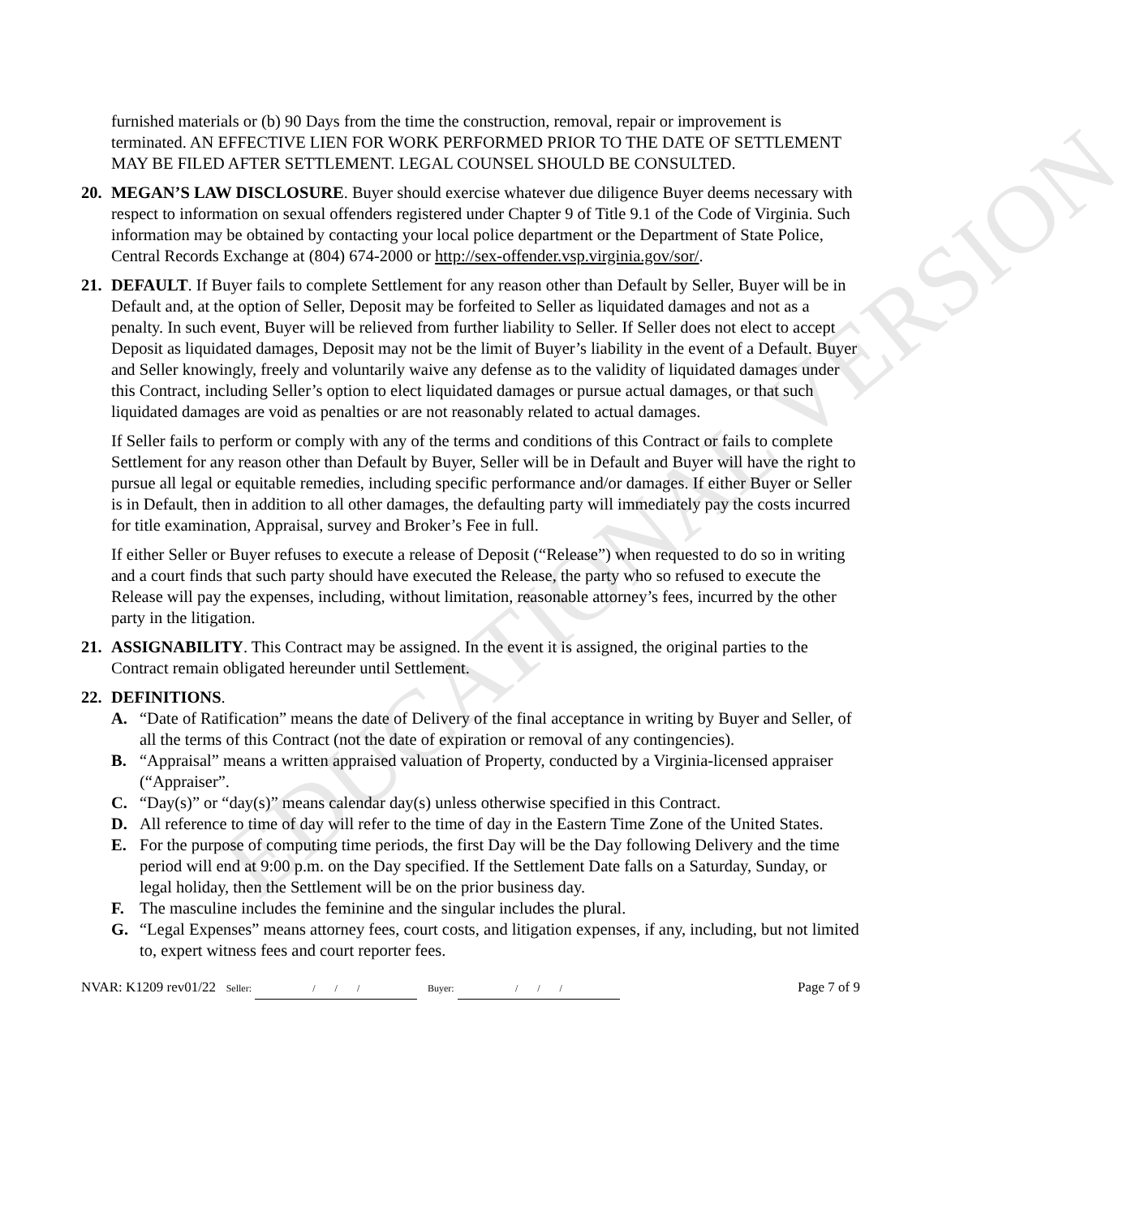EDUCATIONAL VERSION
furnished materials or (b) 90 Days from the time the construction, removal, repair or improvement is terminated. AN EFFECTIVE LIEN FOR WORK PERFORMED PRIOR TO THE DATE OF SETTLEMENT MAY BE FILED AFTER SETTLEMENT. LEGAL COUNSEL SHOULD BE CONSULTED.
20. MEGAN’S LAW DISCLOSURE. Buyer should exercise whatever due diligence Buyer deems necessary with respect to information on sexual offenders registered under Chapter 9 of Title 9.1 of the Code of Virginia. Such information may be obtained by contacting your local police department or the Department of State Police, Central Records Exchange at (804) 674-2000 or http://sex-offender.vsp.virginia.gov/sor/.
21. DEFAULT. If Buyer fails to complete Settlement for any reason other than Default by Seller, Buyer will be in Default and, at the option of Seller, Deposit may be forfeited to Seller as liquidated damages and not as a penalty. In such event, Buyer will be relieved from further liability to Seller. If Seller does not elect to accept Deposit as liquidated damages, Deposit may not be the limit of Buyer’s liability in the event of a Default. Buyer and Seller knowingly, freely and voluntarily waive any defense as to the validity of liquidated damages under this Contract, including Seller’s option to elect liquidated damages or pursue actual damages, or that such liquidated damages are void as penalties or are not reasonably related to actual damages.
If Seller fails to perform or comply with any of the terms and conditions of this Contract or fails to complete Settlement for any reason other than Default by Buyer, Seller will be in Default and Buyer will have the right to pursue all legal or equitable remedies, including specific performance and/or damages. If either Buyer or Seller is in Default, then in addition to all other damages, the defaulting party will immediately pay the costs incurred for title examination, Appraisal, survey and Broker’s Fee in full.
If either Seller or Buyer refuses to execute a release of Deposit (“Release”) when requested to do so in writing and a court finds that such party should have executed the Release, the party who so refused to execute the Release will pay the expenses, including, without limitation, reasonable attorney’s fees, incurred by the other party in the litigation.
21. ASSIGNABILITY. This Contract may be assigned. In the event it is assigned, the original parties to the Contract remain obligated hereunder until Settlement.
22. DEFINITIONS.
A. “Date of Ratification” means the date of Delivery of the final acceptance in writing by Buyer and Seller, of all the terms of this Contract (not the date of expiration or removal of any contingencies).
B. “Appraisal” means a written appraised valuation of Property, conducted by a Virginia-licensed appraiser (“Appraiser”.
C. “Day(s)” or “day(s)” means calendar day(s) unless otherwise specified in this Contract.
D. All reference to time of day will refer to the time of day in the Eastern Time Zone of the United States.
E. For the purpose of computing time periods, the first Day will be the Day following Delivery and the time period will end at 9:00 p.m. on the Day specified. If the Settlement Date falls on a Saturday, Sunday, or legal holiday, then the Settlement will be on the prior business day.
F. The masculine includes the feminine and the singular includes the plural.
G. “Legal Expenses” means attorney fees, court costs, and litigation expenses, if any, including, but not limited to, expert witness fees and court reporter fees.
NVAR: K1209 rev01/22 Seller: / / / Buyer: / / / Page 7 of 9